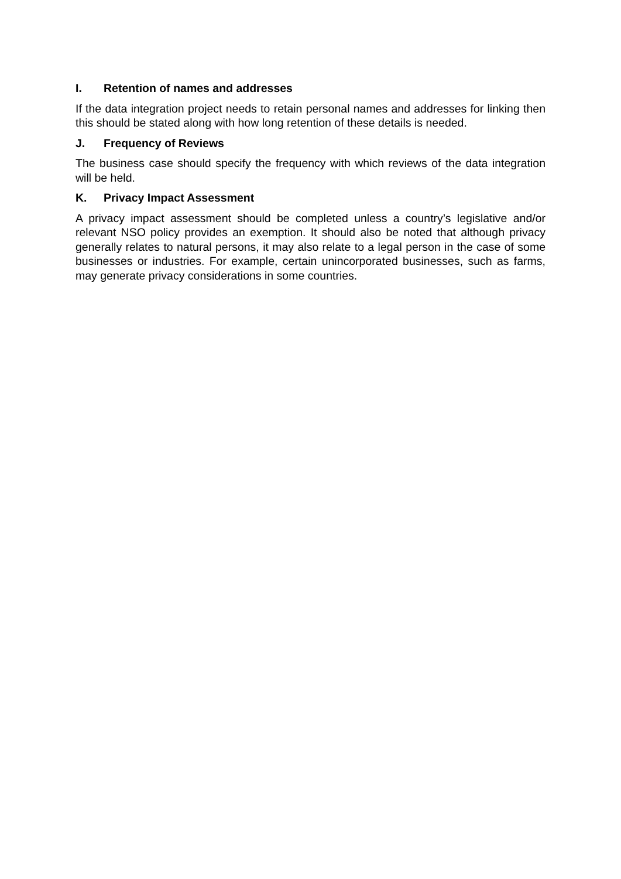I. Retention of names and addresses
If the data integration project needs to retain personal names and addresses for linking then this should be stated along with how long retention of these details is needed.
J. Frequency of Reviews
The business case should specify the frequency with which reviews of the data integration will be held.
K. Privacy Impact Assessment
A privacy impact assessment should be completed unless a country’s legislative and/or relevant NSO policy provides an exemption. It should also be noted that although privacy generally relates to natural persons, it may also relate to a legal person in the case of some businesses or industries. For example, certain unincorporated businesses, such as farms, may generate privacy considerations in some countries.